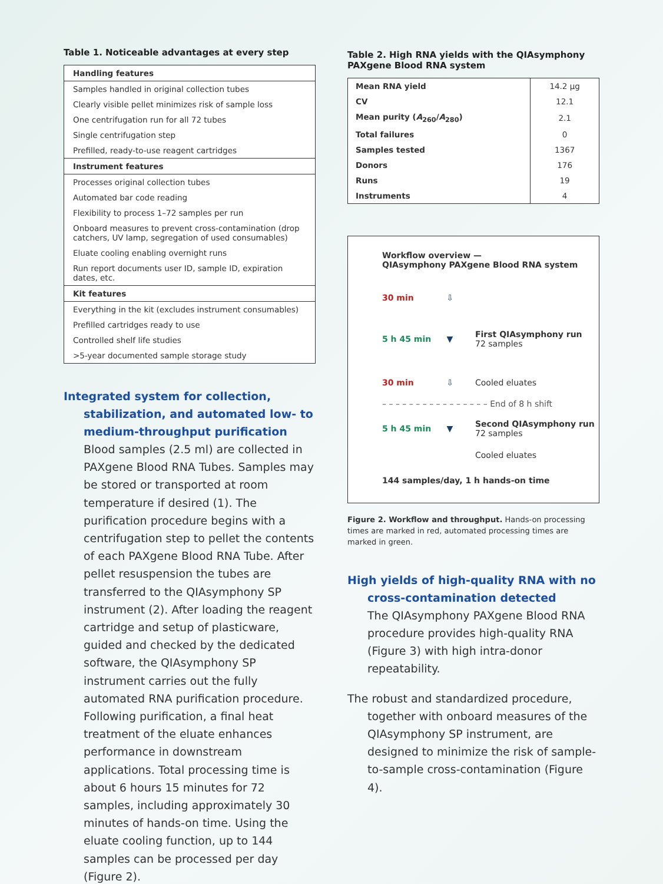Table 1. Noticeable advantages at every step
| Handling features |
| --- |
| Samples handled in original collection tubes |
| Clearly visible pellet minimizes risk of sample loss |
| One centrifugation run for all 72 tubes |
| Single centrifugation step |
| Prefilled, ready-to-use reagent cartridges |
| Instrument features |
| Processes original collection tubes |
| Automated bar code reading |
| Flexibility to process 1–72 samples per run |
| Onboard measures to prevent cross-contamination (drop catchers, UV lamp, segregation of used consumables) |
| Eluate cooling enabling overnight runs |
| Run report documents user ID, sample ID, expiration dates, etc. |
| Kit features |
| Everything in the kit (excludes instrument consumables) |
| Prefilled cartridges ready to use |
| Controlled shelf life studies |
| >5-year documented sample storage study |
Integrated system for collection, stabilization, and automated low- to medium-throughput purification
Blood samples (2.5 ml) are collected in PAXgene Blood RNA Tubes. Samples may be stored or transported at room temperature if desired (1). The purification procedure begins with a centrifugation step to pellet the contents of each PAXgene Blood RNA Tube. After pellet resuspension the tubes are transferred to the QIAsymphony SP instrument (2). After loading the reagent cartridge and setup of plasticware, guided and checked by the dedicated software, the QIAsymphony SP instrument carries out the fully automated RNA purification procedure. Following purification, a final heat treatment of the eluate enhances performance in downstream applications. Total processing time is about 6 hours 15 minutes for 72 samples, including approximately 30 minutes of hands-on time. Using the eluate cooling function, up to 144 samples can be processed per day (Figure 2).
Table 2. High RNA yields with the QIAsymphony PAXgene Blood RNA system
| Mean RNA yield | 14.2 µg |
| CV | 12.1 |
| Mean purity ( A<sub>260</sub>/ A<sub>280</sub>) | 2.1 |
| Total failures | 0 |
| Samples tested | 1367 |
| Donors | 176 |
| Runs | 19 |
| Instruments | 4 |
Workflow overview —
QIAsymphony PAXgene Blood RNA system
30 min ⇩
5 h 45 min ▼ First QIAsymphony run
72 samples
30 min ⇩ Cooled eluates
– – – – – – – – – – – – – – – – End of 8 h shift
5 h 45 min ▼ Second QIAsymphony run
72 samples
Cooled eluates
144 samples/day, 1 h hands-on time
Figure 2. Workflow and throughput. Hands-on processing times are marked in red, automated processing times are marked in green.
High yields of high-quality RNA with no cross-contamination detected
The QIAsymphony PAXgene Blood RNA procedure provides high-quality RNA (Figure 3) with high intra-donor repeatability.
The robust and standardized procedure, together with onboard measures of the QIAsymphony SP instrument, are designed to minimize the risk of sample-to-sample cross-contamination (Figure 4).